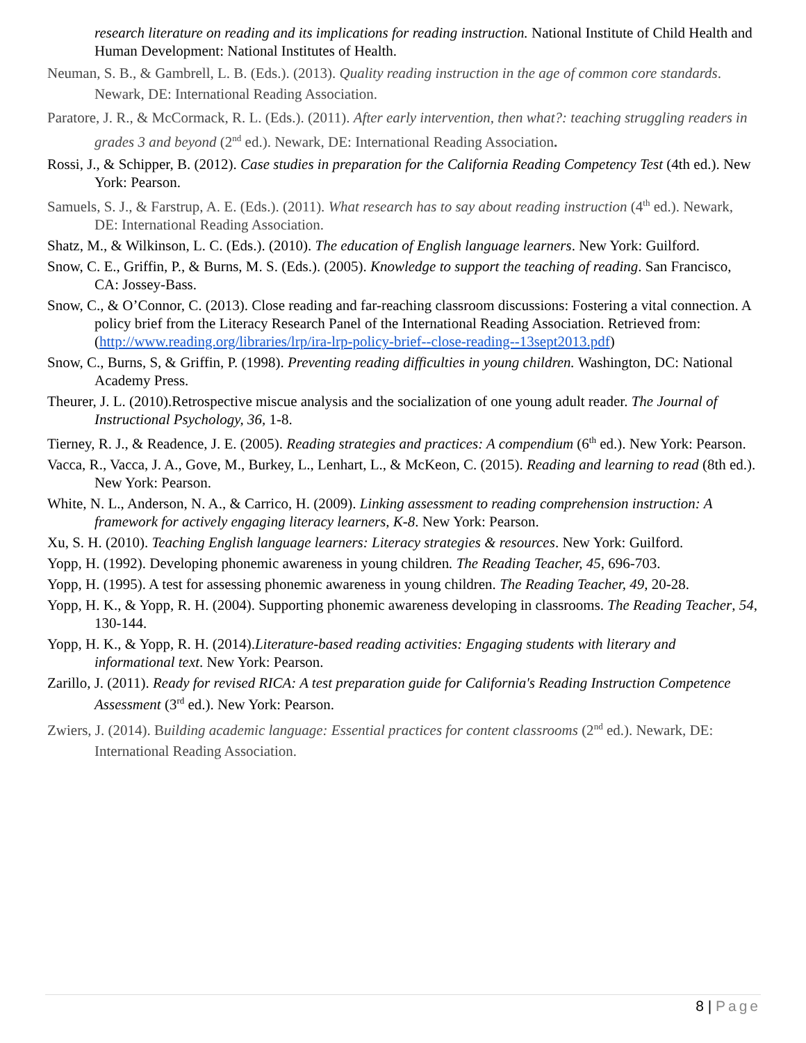research literature on reading and its implications for reading instruction. National Institute of Child Health and Human Development: National Institutes of Health.
Neuman, S. B., & Gambrell, L. B. (Eds.). (2013). Quality reading instruction in the age of common core standards. Newark, DE: International Reading Association.
Paratore, J. R., & McCormack, R. L. (Eds.). (2011). After early intervention, then what?: teaching struggling readers in grades 3 and beyond (2<sup>nd</sup> ed.). Newark, DE: International Reading Association.
Rossi, J., & Schipper, B. (2012). Case studies in preparation for the California Reading Competency Test (4th ed.). New York: Pearson.
Samuels, S. J., & Farstrup, A. E. (Eds.). (2011). What research has to say about reading instruction (4<sup>th</sup> ed.). Newark, DE: International Reading Association.
Shatz, M., & Wilkinson, L. C. (Eds.). (2010). The education of English language learners. New York: Guilford.
Snow, C. E., Griffin, P., & Burns, M. S. (Eds.). (2005). Knowledge to support the teaching of reading. San Francisco, CA: Jossey-Bass.
Snow, C., & O’Connor, C. (2013). Close reading and far-reaching classroom discussions: Fostering a vital connection. A policy brief from the Literacy Research Panel of the International Reading Association. Retrieved from: (http://www.reading.org/libraries/lrp/ira-lrp-policy-brief--close-reading--13sept2013.pdf)
Snow, C., Burns, S, & Griffin, P. (1998). Preventing reading difficulties in young children. Washington, DC: National Academy Press.
Theurer, J. L. (2010).Retrospective miscue analysis and the socialization of one young adult reader. The Journal of Instructional Psychology, 36, 1-8.
Tierney, R. J., & Readence, J. E. (2005). Reading strategies and practices: A compendium (6<sup>th</sup> ed.). New York: Pearson.
Vacca, R., Vacca, J. A., Gove, M., Burkey, L., Lenhart, L., & McKeon, C. (2015). Reading and learning to read (8th ed.). New York: Pearson.
White, N. L., Anderson, N. A., & Carrico, H. (2009). Linking assessment to reading comprehension instruction: A framework for actively engaging literacy learners, K-8. New York: Pearson.
Xu, S. H. (2010). Teaching English language learners: Literacy strategies & resources. New York: Guilford.
Yopp, H. (1992). Developing phonemic awareness in young children. The Reading Teacher, 45, 696-703.
Yopp, H. (1995). A test for assessing phonemic awareness in young children. The Reading Teacher, 49, 20-28.
Yopp, H. K., & Yopp, R. H. (2004). Supporting phonemic awareness developing in classrooms. The Reading Teacher, 54, 130-144.
Yopp, H. K., & Yopp, R. H. (2014).Literature-based reading activities: Engaging students with literary and informational text. New York: Pearson.
Zarillo, J. (2011). Ready for revised RICA: A test preparation guide for California's Reading Instruction Competence Assessment (3<sup>rd</sup> ed.). New York: Pearson.
Zwiers, J. (2014). Building academic language: Essential practices for content classrooms (2<sup>nd</sup> ed.). Newark, DE: International Reading Association.
8 | Page